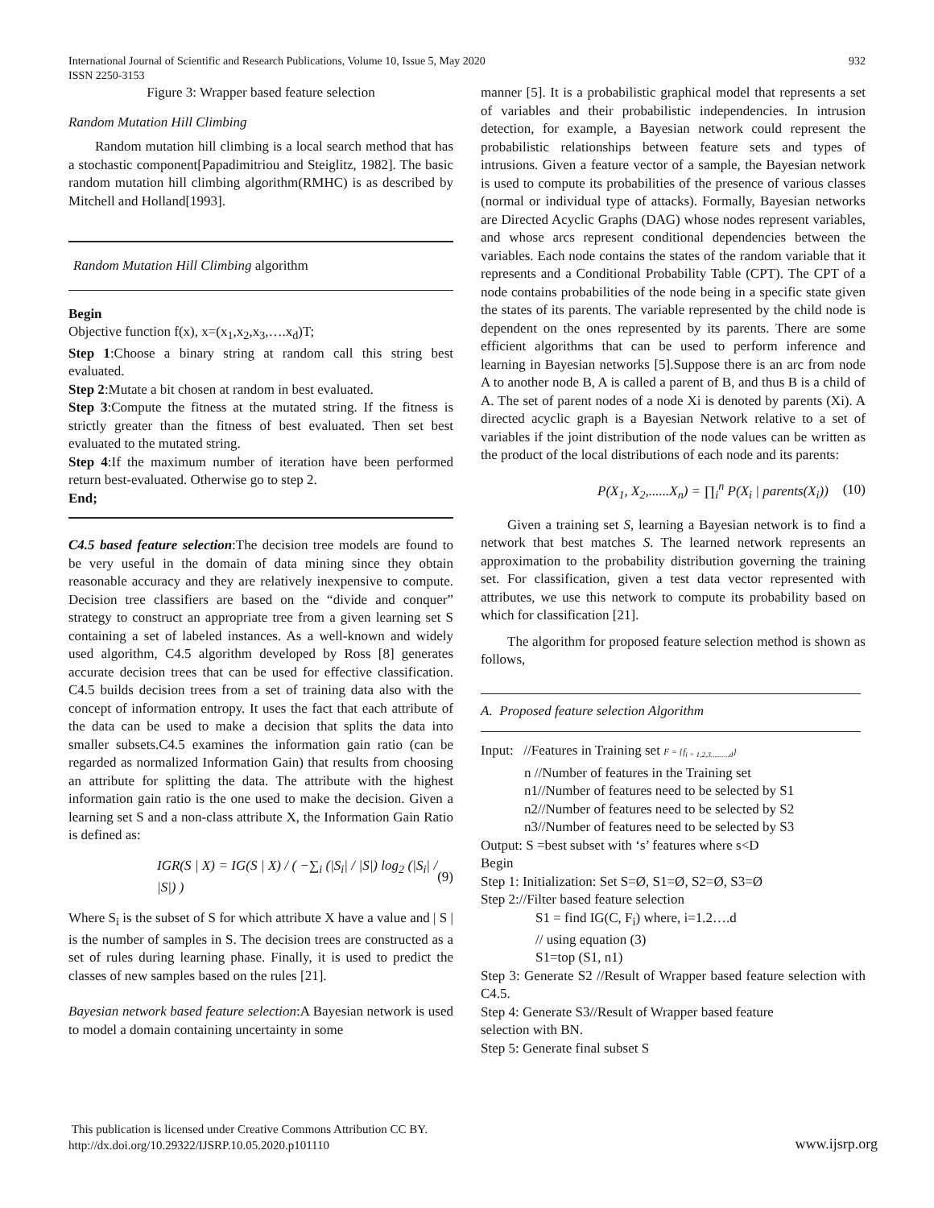International Journal of Scientific and Research Publications, Volume 10, Issue 5, May 2020 932
ISSN 2250-3153
Figure 3: Wrapper based feature selection
Random Mutation Hill Climbing
Random mutation hill climbing is a local search method that has a stochastic component[Papadimitriou and Steiglitz, 1982]. The basic random mutation hill climbing algorithm(RMHC) is as described by Mitchell and Holland[1993].
Random Mutation Hill Climbing algorithm
Begin
Objective function f(x), x=(x<sub>1</sub>,x<sub>2</sub>,x<sub>3</sub>,….x<sub>d</sub>)T;
Step 1:Choose a binary string at random call this string best evaluated.
Step 2:Mutate a bit chosen at random in best evaluated.
Step 3:Compute the fitness at the mutated string. If the fitness is strictly greater than the fitness of best evaluated. Then set best evaluated to the mutated string.
Step 4:If the maximum number of iteration have been performed return best-evaluated. Otherwise go to step 2.
End;
C4.5 based feature selection:The decision tree models are found to be very useful in the domain of data mining since they obtain reasonable accuracy and they are relatively inexpensive to compute. Decision tree classifiers are based on the “divide and conquer” strategy to construct an appropriate tree from a given learning set S containing a set of labeled instances. As a well-known and widely used algorithm, C4.5 algorithm developed by Ross [8] generates accurate decision trees that can be used for effective classification. C4.5 builds decision trees from a set of training data also with the concept of information entropy. It uses the fact that each attribute of the data can be used to make a decision that splits the data into smaller subsets.C4.5 examines the information gain ratio (can be regarded as normalized Information Gain) that results from choosing an attribute for splitting the data. The attribute with the highest information gain ratio is the one used to make the decision. Given a learning set S and a non-class attribute X, the Information Gain Ratio is defined as:
IGR(S | X) = IG(S | X) / ( −∑<sub>i</sub> (|S<sub>i</sub>| / |S|) log<sub>2</sub> (|S<sub>i</sub>| / |S|) ) (9)
Where S<sub>i</sub> is the subset of S for which attribute X have a value and | S | is the number of samples in S. The decision trees are constructed as a set of rules during learning phase. Finally, it is used to predict the classes of new samples based on the rules [21].
Bayesian network based feature selection:A Bayesian network is used to model a domain containing uncertainty in some
manner [5]. It is a probabilistic graphical model that represents a set of variables and their probabilistic independencies. In intrusion detection, for example, a Bayesian network could represent the probabilistic relationships between feature sets and types of intrusions. Given a feature vector of a sample, the Bayesian network is used to compute its probabilities of the presence of various classes (normal or individual type of attacks). Formally, Bayesian networks are Directed Acyclic Graphs (DAG) whose nodes represent variables, and whose arcs represent conditional dependencies between the variables. Each node contains the states of the random variable that it represents and a Conditional Probability Table (CPT). The CPT of a node contains probabilities of the node being in a specific state given the states of its parents. The variable represented by the child node is dependent on the ones represented by its parents. There are some efficient algorithms that can be used to perform inference and learning in Bayesian networks [5].Suppose there is an arc from node A to another node B, A is called a parent of B, and thus B is a child of A. The set of parent nodes of a node Xi is denoted by parents (Xi). A directed acyclic graph is a Bayesian Network relative to a set of variables if the joint distribution of the node values can be written as the product of the local distributions of each node and its parents:
P(X<sub>1</sub>, X<sub>2</sub>,......X<sub>n</sub>) = ∏<sub>i</sub><sup>n</sup> P(X<sub>i</sub> | parents(X<sub>i</sub>)) (10)
Given a training set S, learning a Bayesian network is to find a network that best matches S. The learned network represents an approximation to the probability distribution governing the training set. For classification, given a test data vector represented with attributes, we use this network to compute its probability based on which for classification [21].
The algorithm for proposed feature selection method is shown as follows,
A. Proposed feature selection Algorithm
Input: //Features in Training set F = {f<sub>i = 1,2,3..........d</sub>}
n //Number of features in the Training set
n1//Number of features need to be selected by S1
n2//Number of features need to be selected by S2
n3//Number of features need to be selected by S3
Output: S =best subset with ‘s’ features where s<D
Begin
Step 1: Initialization: Set S=Ø, S1=Ø, S2=Ø, S3=Ø
Step 2://Filter based feature selection
S1 = find IG(C, F<sub>i</sub>) where, i=1.2….d
// using equation (3)
S1=top (S1, n1)
Step 3: Generate S2 //Result of Wrapper based feature selection with C4.5.
Step 4: Generate S3//Result of Wrapper based feature
selection with BN.
Step 5: Generate final subset S
This publication is licensed under Creative Commons Attribution CC BY.
http://dx.doi.org/10.29322/IJSRP.10.05.2020.p101110
www.ijsrp.org